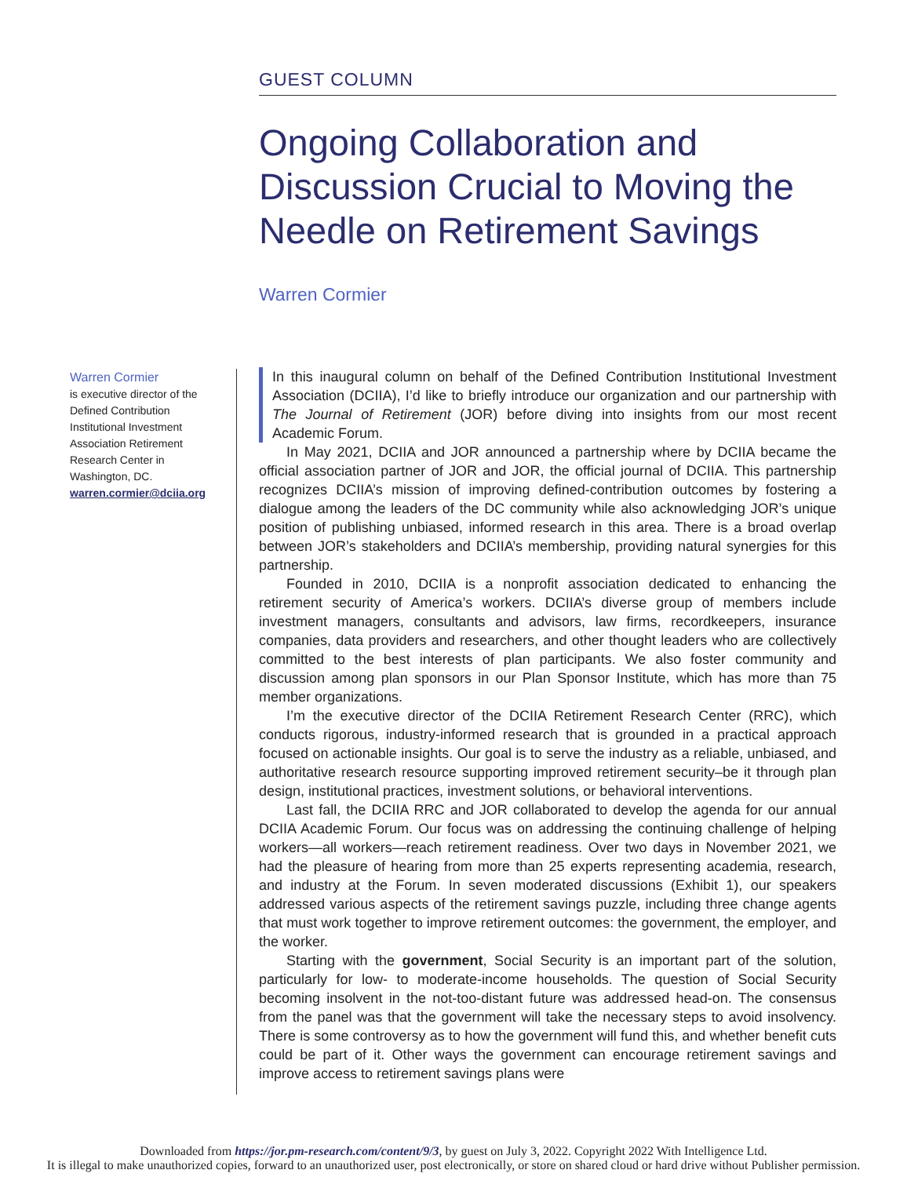GUEST COLUMN
Ongoing Collaboration and Discussion Crucial to Moving the Needle on Retirement Savings
Warren Cormier
Warren Cormier
is executive director of the Defined Contribution Institutional Investment Association Retirement Research Center in Washington, DC.
warren.cormier@dciia.org
In this inaugural column on behalf of the Defined Contribution Institutional Investment Association (DCIIA), I’d like to briefly introduce our organization and our partnership with The Journal of Retirement (JOR) before diving into insights from our most recent Academic Forum.
In May 2021, DCIIA and JOR announced a partnership where by DCIIA became the official association partner of JOR and JOR, the official journal of DCIIA. This partnership recognizes DCIIA’s mission of improving defined-contribution outcomes by fostering a dialogue among the leaders of the DC community while also acknowledging JOR’s unique position of publishing unbiased, informed research in this area. There is a broad overlap between JOR’s stakeholders and DCIIA’s membership, providing natural synergies for this partnership.
Founded in 2010, DCIIA is a nonprofit association dedicated to enhancing the retirement security of America’s workers. DCIIA’s diverse group of members include investment managers, consultants and advisors, law firms, recordkeepers, insurance companies, data providers and researchers, and other thought leaders who are collectively committed to the best interests of plan participants. We also foster community and discussion among plan sponsors in our Plan Sponsor Institute, which has more than 75 member organizations.
I’m the executive director of the DCIIA Retirement Research Center (RRC), which conducts rigorous, industry-informed research that is grounded in a practical approach focused on actionable insights. Our goal is to serve the industry as a reliable, unbiased, and authoritative research resource supporting improved retirement security–be it through plan design, institutional practices, investment solutions, or behavioral interventions.
Last fall, the DCIIA RRC and JOR collaborated to develop the agenda for our annual DCIIA Academic Forum. Our focus was on addressing the continuing challenge of helping workers—all workers—reach retirement readiness. Over two days in November 2021, we had the pleasure of hearing from more than 25 experts representing academia, research, and industry at the Forum. In seven moderated discussions (Exhibit 1), our speakers addressed various aspects of the retirement savings puzzle, including three change agents that must work together to improve retirement outcomes: the government, the employer, and the worker.
Starting with the government, Social Security is an important part of the solution, particularly for low- to moderate-income households. The question of Social Security becoming insolvent in the not-too-distant future was addressed head-on. The consensus from the panel was that the government will take the necessary steps to avoid insolvency. There is some controversy as to how the government will fund this, and whether benefit cuts could be part of it. Other ways the government can encourage retirement savings and improve access to retirement savings plans were
Downloaded from https://jor.pm-research.com/content/9/3, by guest on July 3, 2022. Copyright 2022 With Intelligence Ltd.
It is illegal to make unauthorized copies, forward to an unauthorized user, post electronically, or store on shared cloud or hard drive without Publisher permission.